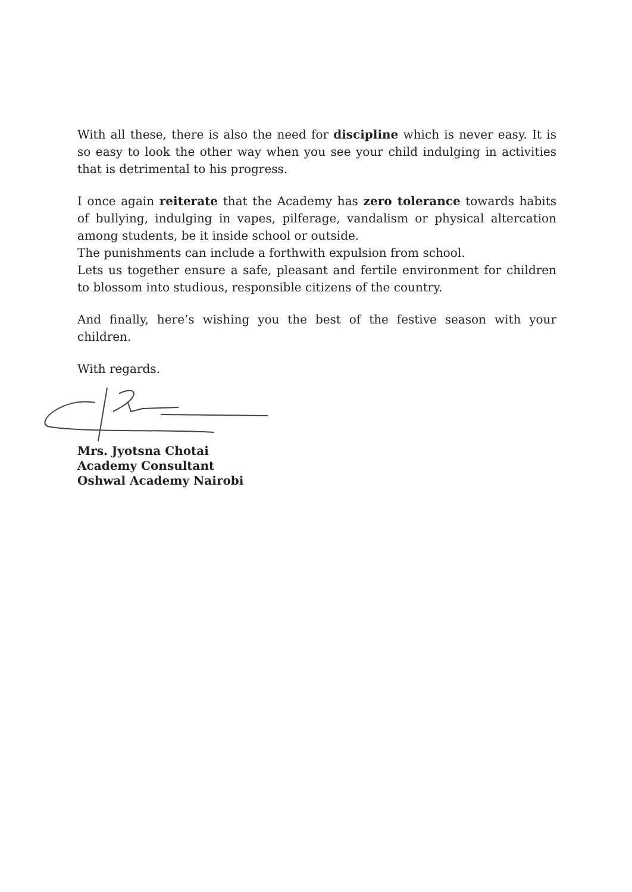With all these, there is also the need for discipline which is never easy. It is so easy to look the other way when you see your child indulging in activities that is detrimental to his progress.
I once again reiterate that the Academy has zero tolerance towards habits of bullying, indulging in vapes, pilferage, vandalism or physical altercation among students, be it inside school or outside.
The punishments can include a forthwith expulsion from school.
Lets us together ensure a safe, pleasant and fertile environment for children to blossom into studious, responsible citizens of the country.
And finally, here’s wishing you the best of the festive season with your children.
With regards.
Mrs. Jyotsna Chotai
Academy Consultant
Oshwal Academy Nairobi